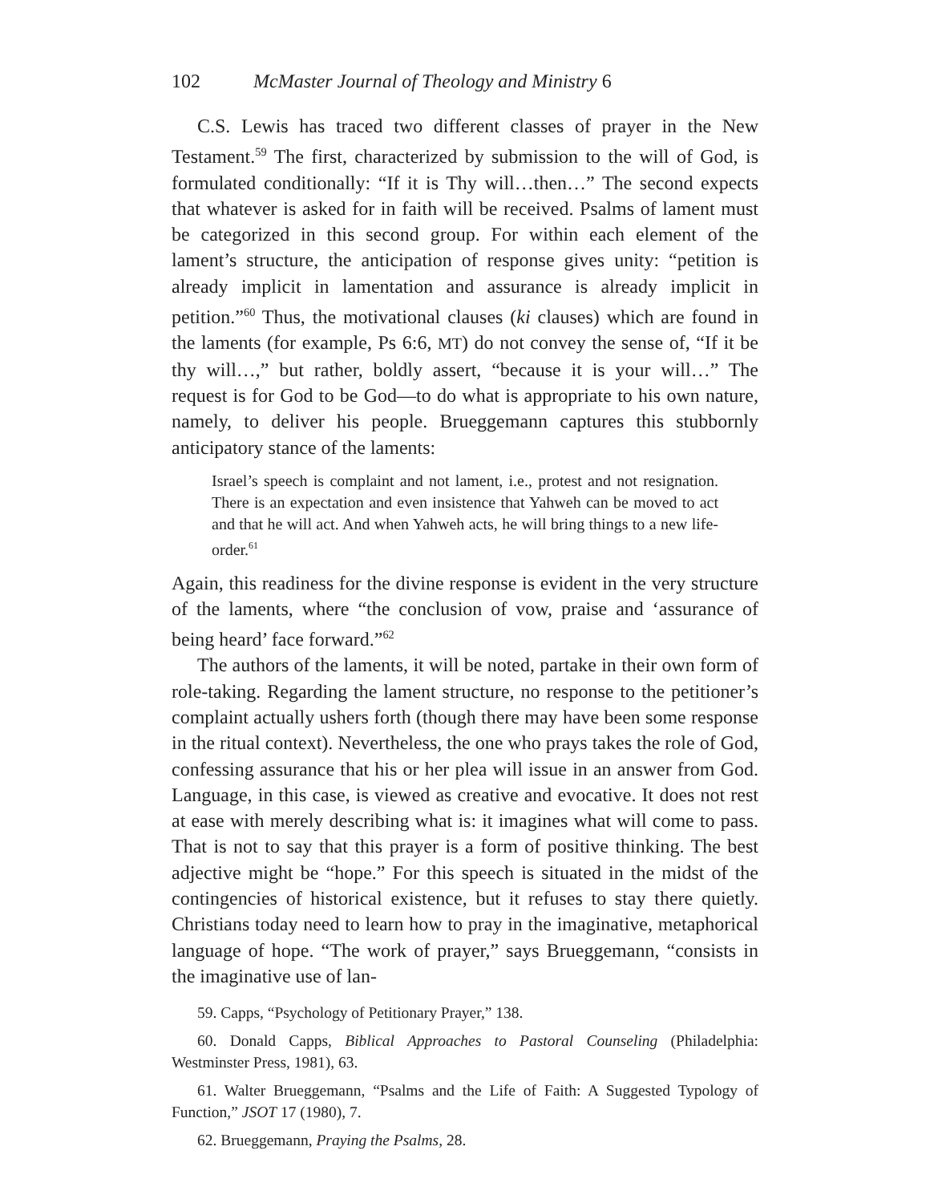102 McMaster Journal of Theology and Ministry 6
C.S. Lewis has traced two different classes of prayer in the New Testament.<sup>59</sup> The first, characterized by submission to the will of God, is formulated conditionally: “If it is Thy will…then…” The second expects that whatever is asked for in faith will be received. Psalms of lament must be categorized in this second group. For within each element of the lament’s structure, the anticipation of response gives unity: “petition is already implicit in lamentation and assurance is already implicit in petition.”<sup>60</sup> Thus, the motivational clauses (ki clauses) which are found in the laments (for example, Ps 6:6, MT) do not convey the sense of, “If it be thy will…,” but rather, boldly assert, “because it is your will…” The request is for God to be God—to do what is appropriate to his own nature, namely, to deliver his people. Brueggemann captures this stubbornly anticipatory stance of the laments:
Israel’s speech is complaint and not lament, i.e., protest and not resignation. There is an expectation and even insistence that Yahweh can be moved to act and that he will act. And when Yahweh acts, he will bring things to a new life-order.<sup>61</sup>
Again, this readiness for the divine response is evident in the very structure of the laments, where “the conclusion of vow, praise and ‘assurance of being heard’ face forward.”<sup>62</sup>
The authors of the laments, it will be noted, partake in their own form of role-taking. Regarding the lament structure, no response to the petitioner’s complaint actually ushers forth (though there may have been some response in the ritual context). Nevertheless, the one who prays takes the role of God, confessing assurance that his or her plea will issue in an answer from God. Language, in this case, is viewed as creative and evocative. It does not rest at ease with merely describing what is: it imagines what will come to pass. That is not to say that this prayer is a form of positive thinking. The best adjective might be “hope.” For this speech is situated in the midst of the contingencies of historical existence, but it refuses to stay there quietly. Christians today need to learn how to pray in the imaginative, metaphorical language of hope. “The work of prayer,” says Brueggemann, “consists in the imaginative use of lan-
59. Capps, “Psychology of Petitionary Prayer,” 138.
60. Donald Capps, Biblical Approaches to Pastoral Counseling (Philadelphia: Westminster Press, 1981), 63.
61. Walter Brueggemann, “Psalms and the Life of Faith: A Suggested Typology of Function,” JSOT 17 (1980), 7.
62. Brueggemann, Praying the Psalms, 28.